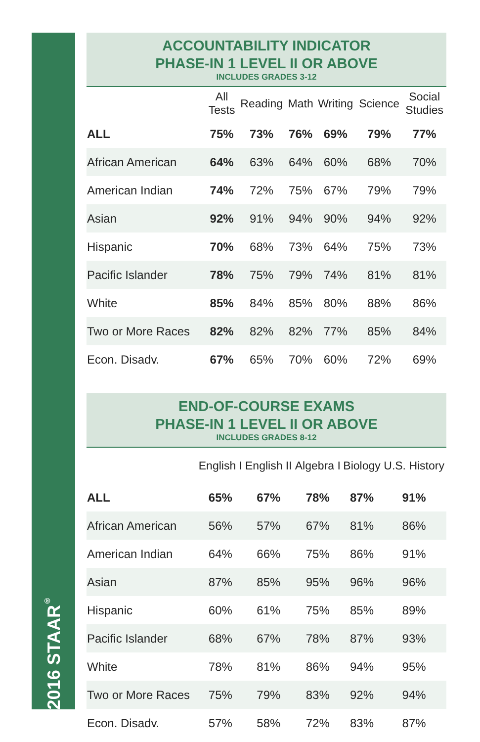2016 STAAR<sup>®</sup>
ACCOUNTABILITY INDICATOR
PHASE-IN 1 LEVEL II OR ABOVE
INCLUDES GRADES 3-12
| | All Tests | Reading | Math | Writing | Science | Social Studies |
| --- | --- | --- | --- | --- | --- | --- |
| ALL | 75% | 73% | 76% | 69% | 79% | 77% |
| African American | 64% | 63% | 64% | 60% | 68% | 70% |
| American Indian | 74% | 72% | 75% | 67% | 79% | 79% |
| Asian | 92% | 91% | 94% | 90% | 94% | 92% |
| Hispanic | 70% | 68% | 73% | 64% | 75% | 73% |
| Pacific Islander | 78% | 75% | 79% | 74% | 81% | 81% |
| White | 85% | 84% | 85% | 80% | 88% | 86% |
| Two or More Races | 82% | 82% | 82% | 77% | 85% | 84% |
| Econ. Disadv. | 67% | 65% | 70% | 60% | 72% | 69% |
END-OF-COURSE EXAMS
PHASE-IN 1 LEVEL II OR ABOVE
INCLUDES GRADES 8-12
| | English I | English II | Algebra I | Biology | U.S. History |
| --- | --- | --- | --- | --- | --- |
| ALL | 65% | 67% | 78% | 87% | 91% |
| African American | 56% | 57% | 67% | 81% | 86% |
| American Indian | 64% | 66% | 75% | 86% | 91% |
| Asian | 87% | 85% | 95% | 96% | 96% |
| Hispanic | 60% | 61% | 75% | 85% | 89% |
| Pacific Islander | 68% | 67% | 78% | 87% | 93% |
| White | 78% | 81% | 86% | 94% | 95% |
| Two or More Races | 75% | 79% | 83% | 92% | 94% |
| Econ. Disadv. | 57% | 58% | 72% | 83% | 87% |